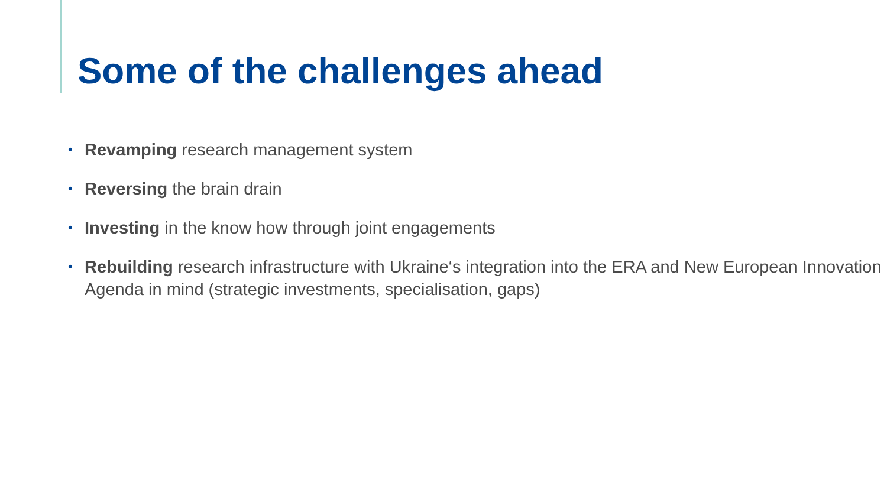Some of the challenges ahead
• Revamping research management system
• Reversing the brain drain
• Investing in the know how through joint engagements
• Rebuilding research infrastructure with Ukraine‘s integration into the ERA and New European Innovation Agenda in mind (strategic investments, specialisation, gaps)